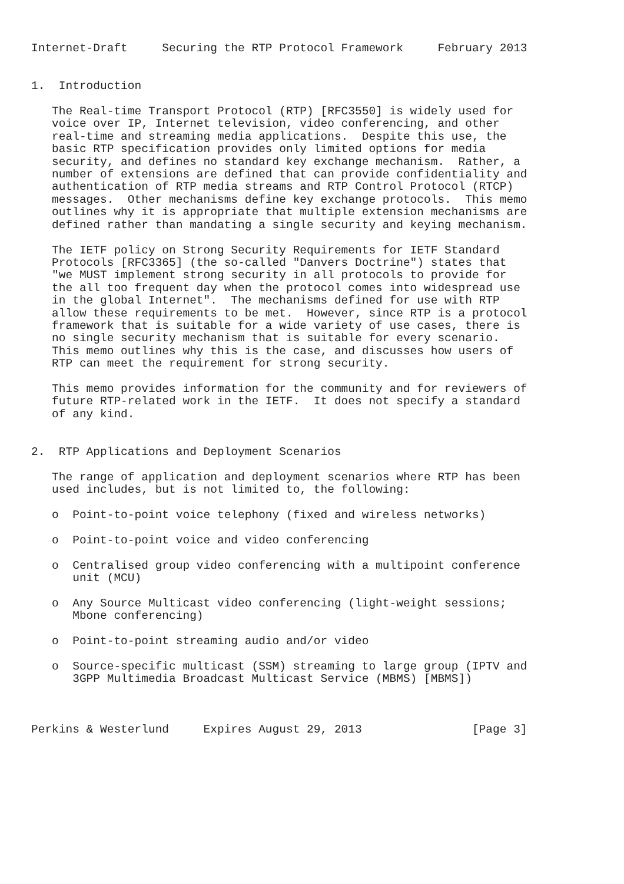Internet-Draft     Securing the RTP Protocol Framework     February 2013


1.  Introduction

   The Real-time Transport Protocol (RTP) [RFC3550] is widely used for
   voice over IP, Internet television, video conferencing, and other
   real-time and streaming media applications.  Despite this use, the
   basic RTP specification provides only limited options for media
   security, and defines no standard key exchange mechanism.  Rather, a
   number of extensions are defined that can provide confidentiality and
   authentication of RTP media streams and RTP Control Protocol (RTCP)
   messages.  Other mechanisms define key exchange protocols.  This memo
   outlines why it is appropriate that multiple extension mechanisms are
   defined rather than mandating a single security and keying mechanism.

   The IETF policy on Strong Security Requirements for IETF Standard
   Protocols [RFC3365] (the so-called "Danvers Doctrine") states that
   "we MUST implement strong security in all protocols to provide for
   the all too frequent day when the protocol comes into widespread use
   in the global Internet".  The mechanisms defined for use with RTP
   allow these requirements to be met.  However, since RTP is a protocol
   framework that is suitable for a wide variety of use cases, there is
   no single security mechanism that is suitable for every scenario.
   This memo outlines why this is the case, and discusses how users of
   RTP can meet the requirement for strong security.

   This memo provides information for the community and for reviewers of
   future RTP-related work in the IETF.  It does not specify a standard
   of any kind.


2.  RTP Applications and Deployment Scenarios

   The range of application and deployment scenarios where RTP has been
   used includes, but is not limited to, the following:

   o  Point-to-point voice telephony (fixed and wireless networks)

   o  Point-to-point voice and video conferencing

   o  Centralised group video conferencing with a multipoint conference
      unit (MCU)

   o  Any Source Multicast video conferencing (light-weight sessions;
      Mbone conferencing)

   o  Point-to-point streaming audio and/or video

   o  Source-specific multicast (SSM) streaming to large group (IPTV and
      3GPP Multimedia Broadcast Multicast Service (MBMS) [MBMS])



Perkins & Westerlund     Expires August 29, 2013                [Page 3]